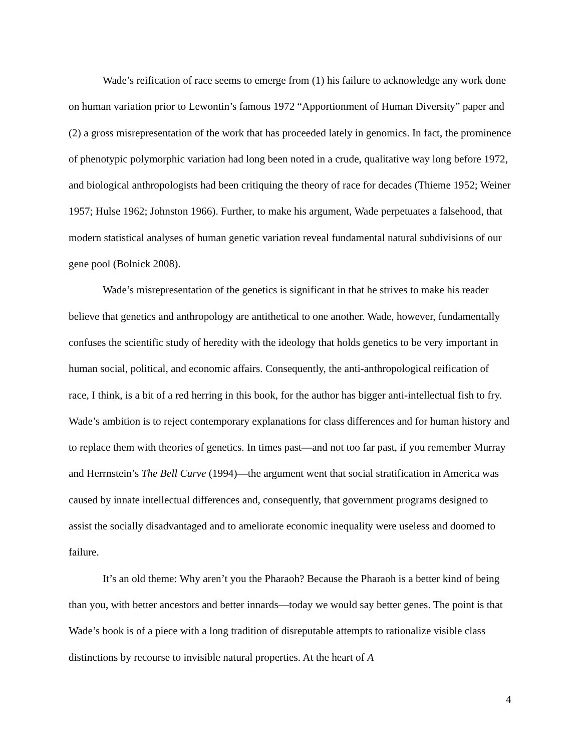Wade’s reification of race seems to emerge from (1) his failure to acknowledge any work done on human variation prior to Lewontin’s famous 1972 “Apportionment of Human Diversity” paper and (2) a gross misrepresentation of the work that has proceeded lately in genomics. In fact, the prominence of phenotypic polymorphic variation had long been noted in a crude, qualitative way long before 1972, and biological anthropologists had been critiquing the theory of race for decades (Thieme 1952; Weiner 1957; Hulse 1962; Johnston 1966). Further, to make his argument, Wade perpetuates a falsehood, that modern statistical analyses of human genetic variation reveal fundamental natural subdivisions of our gene pool (Bolnick 2008).
Wade’s misrepresentation of the genetics is significant in that he strives to make his reader believe that genetics and anthropology are antithetical to one another. Wade, however, fundamentally confuses the scientific study of heredity with the ideology that holds genetics to be very important in human social, political, and economic affairs. Consequently, the anti-anthropological reification of race, I think, is a bit of a red herring in this book, for the author has bigger anti-intellectual fish to fry. Wade’s ambition is to reject contemporary explanations for class differences and for human history and to replace them with theories of genetics. In times past—and not too far past, if you remember Murray and Herrnstein’s The Bell Curve (1994)—the argument went that social stratification in America was caused by innate intellectual differences and, consequently, that government programs designed to assist the socially disadvantaged and to ameliorate economic inequality were useless and doomed to failure.
It’s an old theme: Why aren’t you the Pharaoh? Because the Pharaoh is a better kind of being than you, with better ancestors and better innards—today we would say better genes. The point is that Wade’s book is of a piece with a long tradition of disreputable attempts to rationalize visible class distinctions by recourse to invisible natural properties. At the heart of A
4